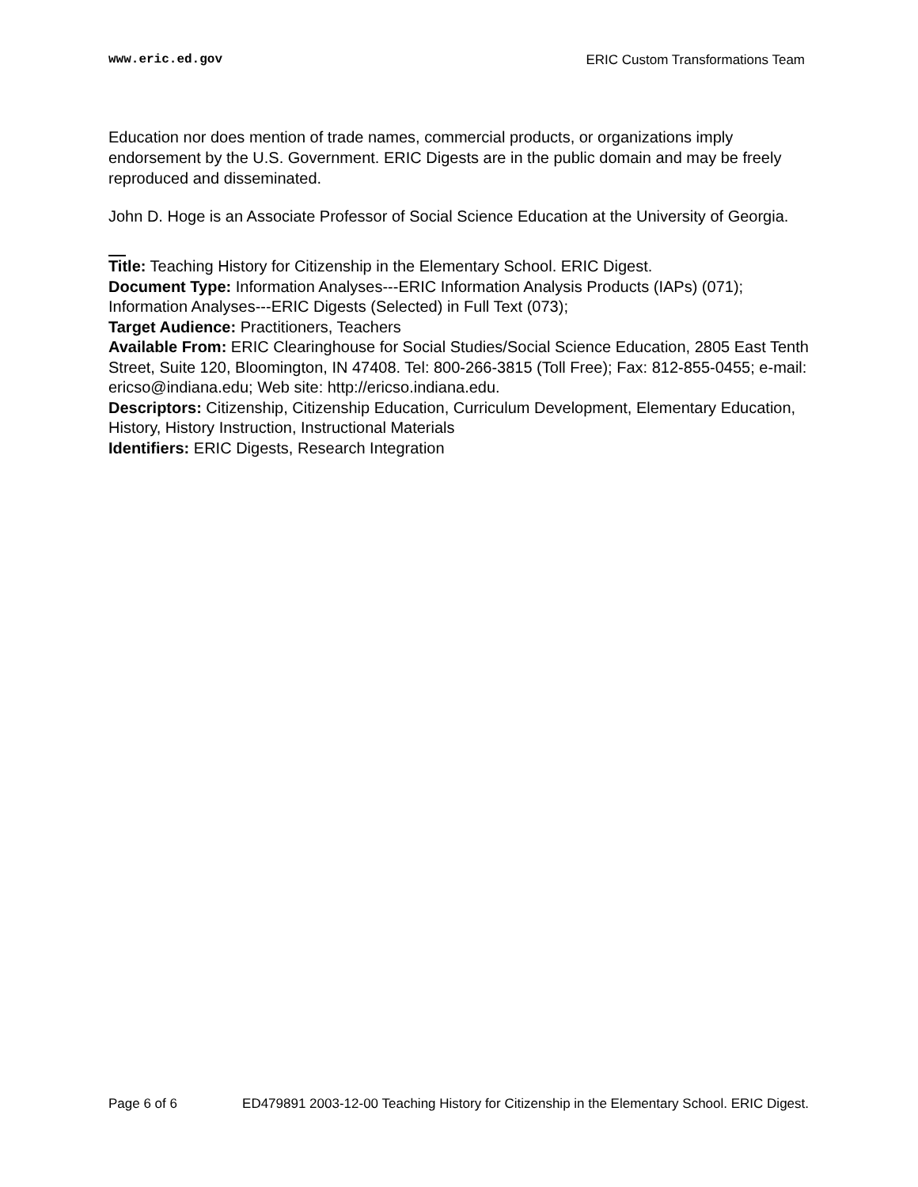www.eric.ed.gov ERIC Custom Transformations Team
Education nor does mention of trade names, commercial products, or organizations imply endorsement by the U.S. Government. ERIC Digests are in the public domain and may be freely reproduced and disseminated.
John D. Hoge is an Associate Professor of Social Science Education at the University of Georgia.
Title: Teaching History for Citizenship in the Elementary School. ERIC Digest.
Document Type: Information Analyses---ERIC Information Analysis Products (IAPs) (071); Information Analyses---ERIC Digests (Selected) in Full Text (073);
Target Audience: Practitioners, Teachers
Available From: ERIC Clearinghouse for Social Studies/Social Science Education, 2805 East Tenth Street, Suite 120, Bloomington, IN 47408. Tel: 800-266-3815 (Toll Free); Fax: 812-855-0455; e-mail: ericso@indiana.edu; Web site: http://ericso.indiana.edu.
Descriptors: Citizenship, Citizenship Education, Curriculum Development, Elementary Education, History, History Instruction, Instructional Materials
Identifiers: ERIC Digests, Research Integration
Page 6 of 6 ED479891 2003-12-00 Teaching History for Citizenship in the Elementary School. ERIC Digest.